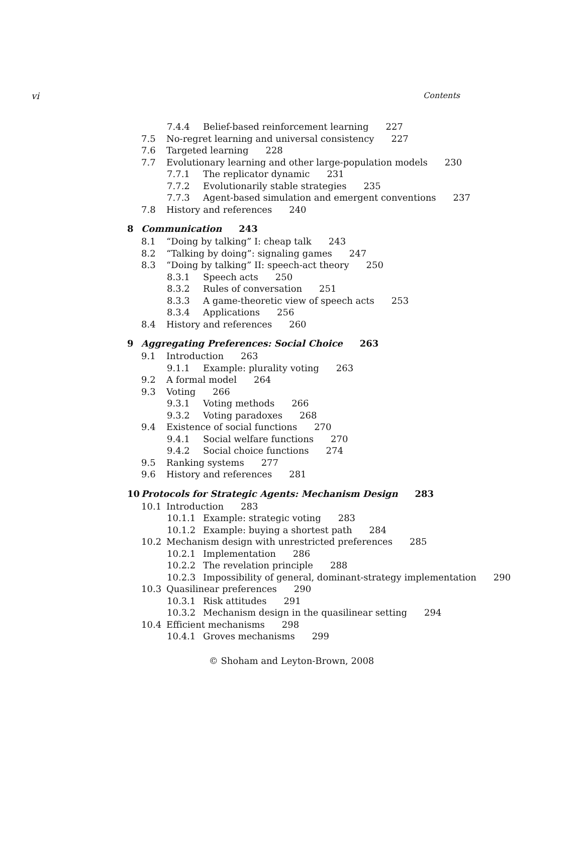vi Contents
7.4.4 Belief-based reinforcement learning 227
7.5 No-regret learning and universal consistency 227
7.6 Targeted learning 228
7.7 Evolutionary learning and other large-population models 230
7.7.1 The replicator dynamic 231
7.7.2 Evolutionarily stable strategies 235
7.7.3 Agent-based simulation and emergent conventions 237
7.8 History and references 240
8 Communication 243
8.1 “Doing by talking” I: cheap talk 243
8.2 “Talking by doing”: signaling games 247
8.3 “Doing by talking” II: speech-act theory 250
8.3.1 Speech acts 250
8.3.2 Rules of conversation 251
8.3.3 A game-theoretic view of speech acts 253
8.3.4 Applications 256
8.4 History and references 260
9 Aggregating Preferences: Social Choice 263
9.1 Introduction 263
9.1.1 Example: plurality voting 263
9.2 A formal model 264
9.3 Voting 266
9.3.1 Voting methods 266
9.3.2 Voting paradoxes 268
9.4 Existence of social functions 270
9.4.1 Social welfare functions 270
9.4.2 Social choice functions 274
9.5 Ranking systems 277
9.6 History and references 281
10 Protocols for Strategic Agents: Mechanism Design 283
10.1 Introduction 283
10.1.1 Example: strategic voting 283
10.1.2 Example: buying a shortest path 284
10.2 Mechanism design with unrestricted preferences 285
10.2.1 Implementation 286
10.2.2 The revelation principle 288
10.2.3 Impossibility of general, dominant-strategy implementation 290
10.3 Quasilinear preferences 290
10.3.1 Risk attitudes 291
10.3.2 Mechanism design in the quasilinear setting 294
10.4 Efficient mechanisms 298
10.4.1 Groves mechanisms 299
© Shoham and Leyton-Brown, 2008